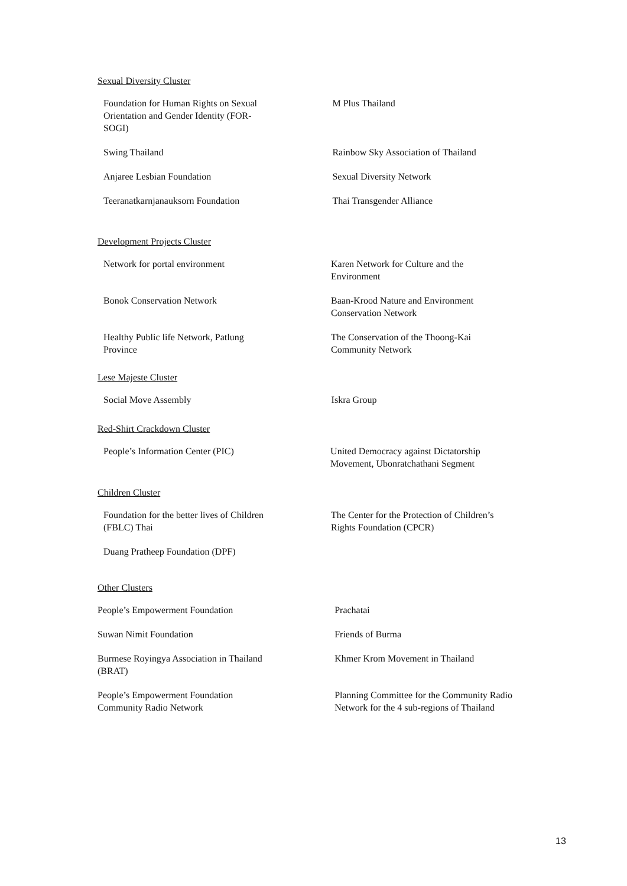Sexual Diversity Cluster
| Foundation for Human Rights on Sexual Orientation and Gender Identity (FOR- SOGI) | M Plus Thailand |
| Swing Thailand | Rainbow Sky Association of Thailand |
| Anjaree Lesbian Foundation | Sexual Diversity Network |
| Teeranatkarnjanauksorn Foundation | Thai Transgender Alliance |
Development Projects Cluster
| Network for portal environment | Karen Network for Culture and the Environment |
| Bonok Conservation Network | Baan-Krood Nature and Environment Conservation Network |
| Healthy Public life Network, Patlung Province | The Conservation of the Thoong-Kai Community Network |
Lese Majeste Cluster
| Social Move Assembly | Iskra Group |
Red-Shirt Crackdown Cluster
| People’s Information Center (PIC) | United Democracy against Dictatorship Movement, Ubonratchathani Segment |
Children Cluster
| Foundation for the better lives of Children (FBLC) Thai | The Center for the Protection of Children’s Rights Foundation (CPCR) |
| Duang Pratheep Foundation (DPF) | |
Other Clusters
| People’s Empowerment Foundation | Prachatai |
| Suwan Nimit Foundation | Friends of Burma |
| Burmese Royingya Association in Thailand (BRAT) | Khmer Krom Movement in Thailand |
| People’s Empowerment Foundation Community Radio Network | Planning Committee for the Community Radio Network for the 4 sub-regions of Thailand |
13